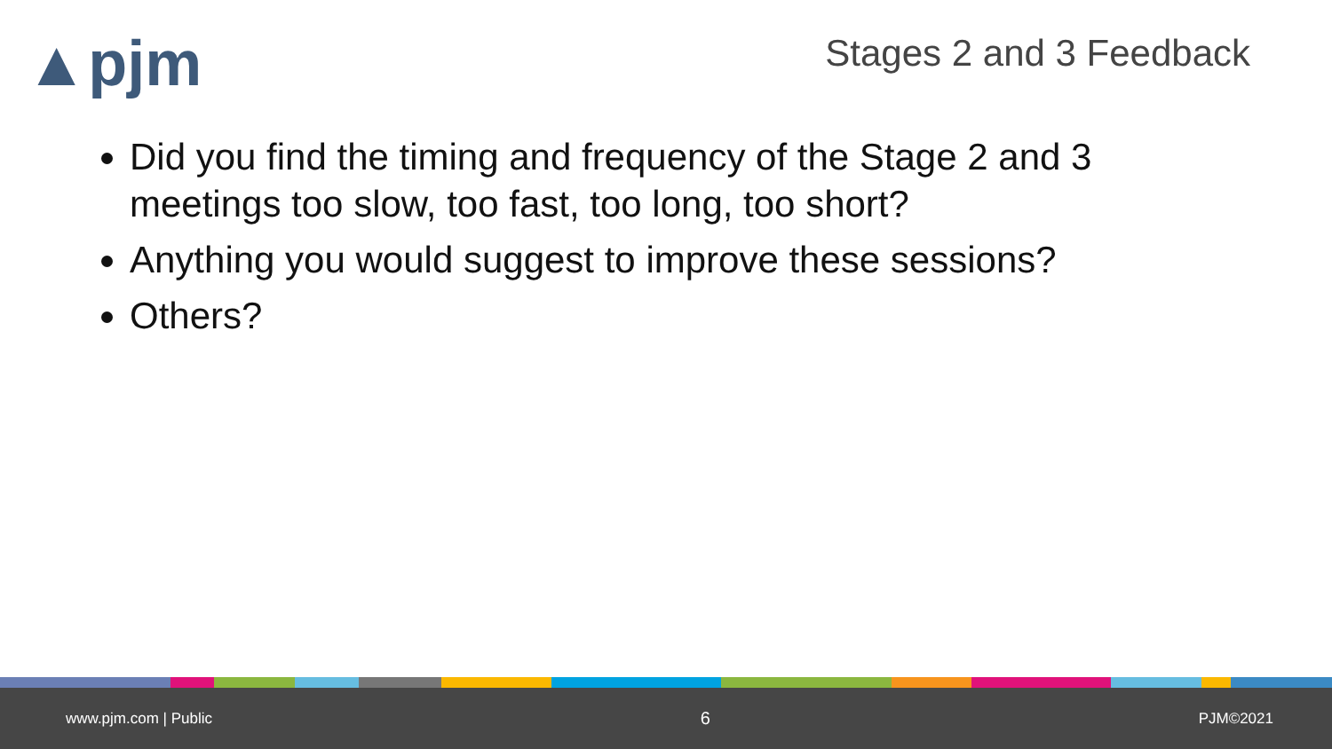▲pjm Stages 2 and 3 Feedback
Did you find the timing and frequency of the Stage 2 and 3 meetings too slow, too fast, too long, too short?
Anything you would suggest to improve these sessions?
Others?
www.pjm.com | Public 6 PJM©2021